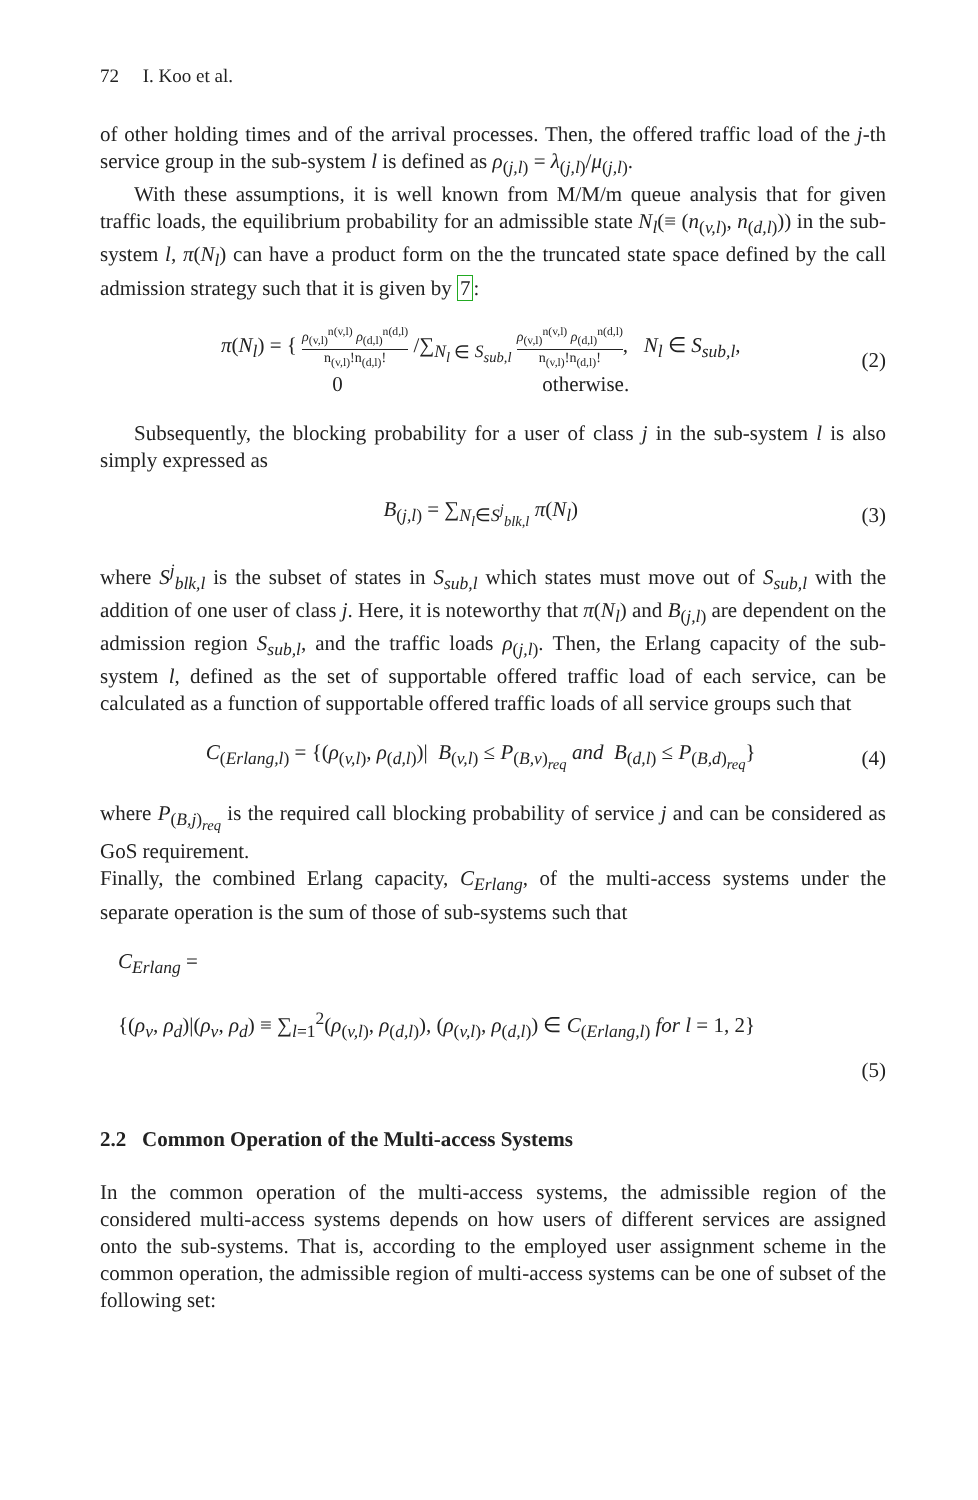72 I. Koo et al.
of other holding times and of the arrival processes. Then, the offered traffic load of the j-th service group in the sub-system l is defined as ρ<sub>(j,l)</sub> = λ<sub>(j,l)</sub>/μ<sub>(j,l)</sub>.
With these assumptions, it is well known from M/M/m queue analysis that for given traffic loads, the equilibrium probability for an admissible state N<sub>l</sub>(≡ (n<sub>(v,l)</sub>, n<sub>(d,l)</sub>)) in the sub-system l, π(N<sub>l</sub>) can have a product form on the the truncated state space defined by the call admission strategy such that it is given by 7:
π(N<sub>l</sub>) = { ρ<sub>(v,l)</sub><sup>n(v,l)</sup> ρ<sub>(d,l)</sub><sup>n(d,l)</sup> n<sub>(v,l)</sub>!n<sub>(d,l)</sub>! /∑<sub>N<sub>l</sub> ∈ S<sub>sub,l</sub></sub> ρ<sub>(v,l)</sub><sup>n(v,l)</sup> ρ<sub>(d,l)</sub><sup>n(d,l)</sup> n<sub>(v,l)</sub>!n<sub>(d,l)</sub>!, N<sub>l</sub> ∈ S<sub>sub,l</sub>,
0 otherwise.
(2)
Subsequently, the blocking probability for a user of class j in the sub-system l is also simply expressed as
B<sub>(j,l)</sub> = ∑<sub>N<sub>l</sub>∈S<sup>j</sup><sub>blk,l</sub></sub> π(N<sub>l</sub>) (3)
where S<sup>j</sup><sub>blk,l</sub> is the subset of states in S<sub>sub,l</sub> which states must move out of S<sub>sub,l</sub> with the addition of one user of class j. Here, it is noteworthy that π(N<sub>l</sub>) and B<sub>(j,l)</sub> are dependent on the admission region S<sub>sub,l</sub>, and the traffic loads ρ<sub>(j,l)</sub>. Then, the Erlang capacity of the sub-system l, defined as the set of supportable offered traffic load of each service, can be calculated as a function of supportable offered traffic loads of all service groups such that
C<sub>(Erlang,l)</sub> = {(ρ<sub>(v,l)</sub>, ρ<sub>(d,l)</sub>)| B<sub>(v,l)</sub> ≤ P<sub>(B,v)<sub>req</sub></sub> and B<sub>(d,l)</sub> ≤ P<sub>(B,d)<sub>req</sub></sub>}
(4)
where P<sub>(B,j)<sub>req</sub></sub> is the required call blocking probability of service j and can be considered as GoS requirement.
Finally, the combined Erlang capacity, C<sub>Erlang</sub>, of the multi-access systems under the separate operation is the sum of those of sub-systems such that
C<sub>Erlang</sub> =
{(ρ<sub>v</sub>, ρ<sub>d</sub>)|(ρ<sub>v</sub>, ρ<sub>d</sub>) ≡ ∑<sub>l=1</sub><sup>2</sup>(ρ<sub>(v,l)</sub>, ρ<sub>(d,l)</sub>), (ρ<sub>(v,l)</sub>, ρ<sub>(d,l)</sub>) ∈ C<sub>(Erlang,l)</sub> for l = 1, 2}
(5)
2.2 Common Operation of the Multi-access Systems
In the common operation of the multi-access systems, the admissible region of the considered multi-access systems depends on how users of different services are assigned onto the sub-systems. That is, according to the employed user assignment scheme in the common operation, the admissible region of multi-access systems can be one of subset of the following set: